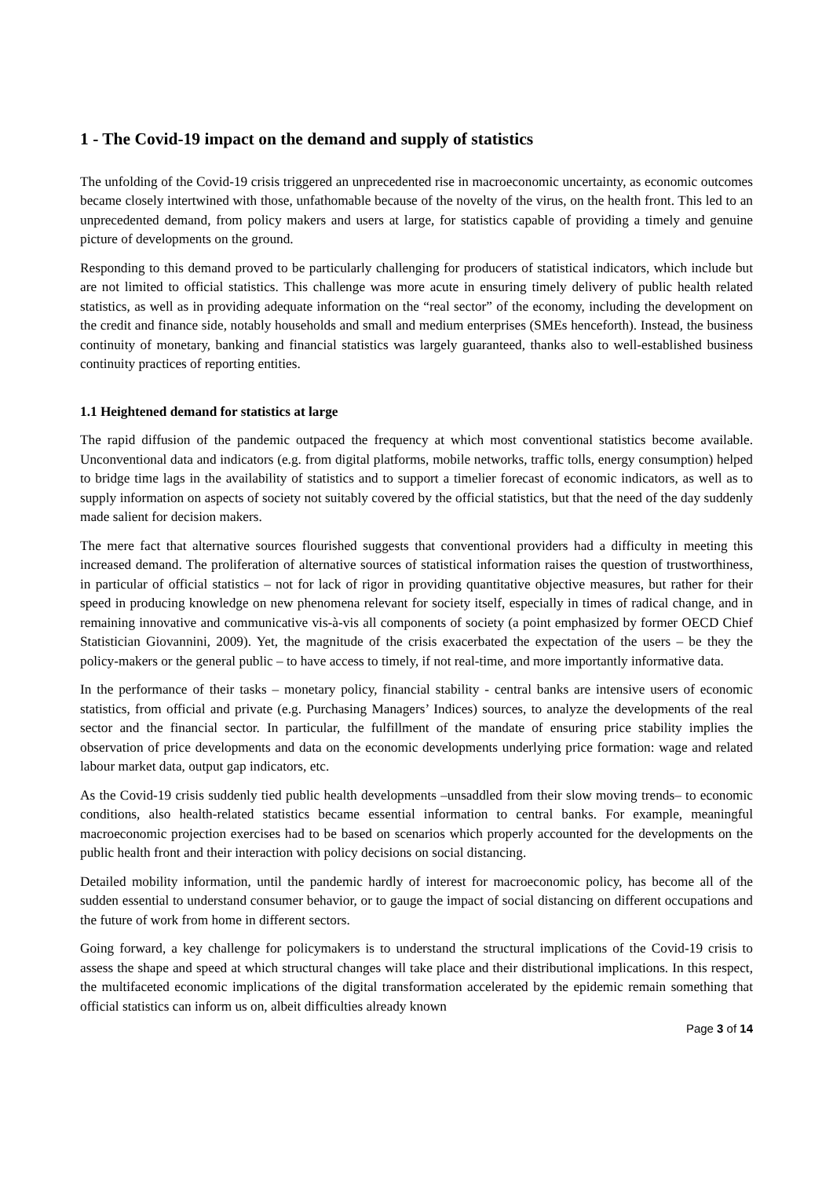1 - The Covid-19 impact on the demand and supply of statistics
The unfolding of the Covid-19 crisis triggered an unprecedented rise in macroeconomic uncertainty, as economic outcomes became closely intertwined with those, unfathomable because of the novelty of the virus, on the health front. This led to an unprecedented demand, from policy makers and users at large, for statistics capable of providing a timely and genuine picture of developments on the ground.
Responding to this demand proved to be particularly challenging for producers of statistical indicators, which include but are not limited to official statistics. This challenge was more acute in ensuring timely delivery of public health related statistics, as well as in providing adequate information on the “real sector” of the economy, including the development on the credit and finance side, notably households and small and medium enterprises (SMEs henceforth). Instead, the business continuity of monetary, banking and financial statistics was largely guaranteed, thanks also to well-established business continuity practices of reporting entities.
1.1 Heightened demand for statistics at large
The rapid diffusion of the pandemic outpaced the frequency at which most conventional statistics become available. Unconventional data and indicators (e.g. from digital platforms, mobile networks, traffic tolls, energy consumption) helped to bridge time lags in the availability of statistics and to support a timelier forecast of economic indicators, as well as to supply information on aspects of society not suitably covered by the official statistics, but that the need of the day suddenly made salient for decision makers.
The mere fact that alternative sources flourished suggests that conventional providers had a difficulty in meeting this increased demand. The proliferation of alternative sources of statistical information raises the question of trustworthiness, in particular of official statistics – not for lack of rigor in providing quantitative objective measures, but rather for their speed in producing knowledge on new phenomena relevant for society itself, especially in times of radical change, and in remaining innovative and communicative vis-à-vis all components of society (a point emphasized by former OECD Chief Statistician Giovannini, 2009). Yet, the magnitude of the crisis exacerbated the expectation of the users – be they the policy-makers or the general public – to have access to timely, if not real-time, and more importantly informative data.
In the performance of their tasks – monetary policy, financial stability - central banks are intensive users of economic statistics, from official and private (e.g. Purchasing Managers’ Indices) sources, to analyze the developments of the real sector and the financial sector. In particular, the fulfillment of the mandate of ensuring price stability implies the observation of price developments and data on the economic developments underlying price formation: wage and related labour market data, output gap indicators, etc.
As the Covid-19 crisis suddenly tied public health developments –unsaddled from their slow moving trends– to economic conditions, also health-related statistics became essential information to central banks. For example, meaningful macroeconomic projection exercises had to be based on scenarios which properly accounted for the developments on the public health front and their interaction with policy decisions on social distancing.
Detailed mobility information, until the pandemic hardly of interest for macroeconomic policy, has become all of the sudden essential to understand consumer behavior, or to gauge the impact of social distancing on different occupations and the future of work from home in different sectors.
Going forward, a key challenge for policymakers is to understand the structural implications of the Covid-19 crisis to assess the shape and speed at which structural changes will take place and their distributional implications. In this respect, the multifaceted economic implications of the digital transformation accelerated by the epidemic remain something that official statistics can inform us on, albeit difficulties already known
Page 3 of 14